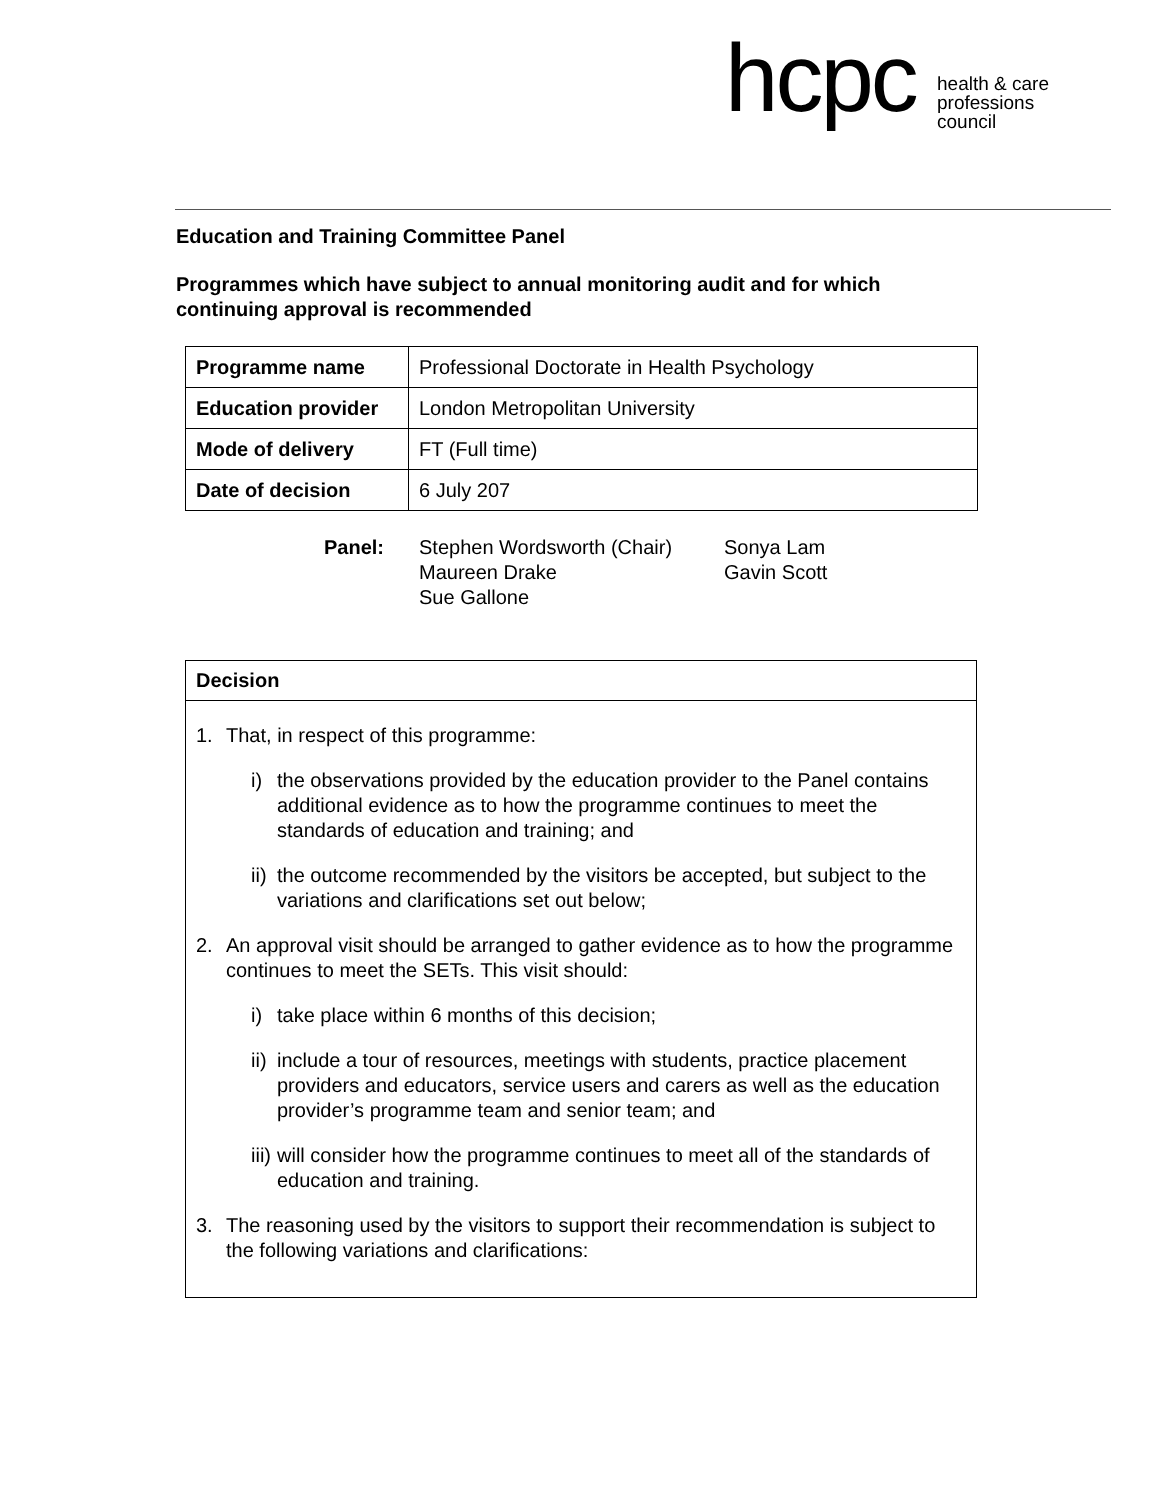hcpc health & care
professions
council
Education and Training Committee Panel
Programmes which have subject to annual monitoring audit and for which
continuing approval is recommended
| Programme name | Professional Doctorate in Health Psychology |
| Education provider | London Metropolitan University |
| Mode of delivery | FT (Full time) |
| Date of decision | 6 July 207 |
Panel: Stephen Wordsworth (Chair)
Maureen Drake
Sue Gallone
Sonya Lam
Gavin Scott
Decision
1. That, in respect of this programme:
i) the observations provided by the education provider to the Panel contains additional evidence as to how the programme continues to meet the standards of education and training; and
ii) the outcome recommended by the visitors be accepted, but subject to the variations and clarifications set out below;
2. An approval visit should be arranged to gather evidence as to how the programme continues to meet the SETs. This visit should:
i) take place within 6 months of this decision;
ii) include a tour of resources, meetings with students, practice placement providers and educators, service users and carers as well as the education provider’s programme team and senior team; and
iii) will consider how the programme continues to meet all of the standards of education and training.
3. The reasoning used by the visitors to support their recommendation is subject to the following variations and clarifications: